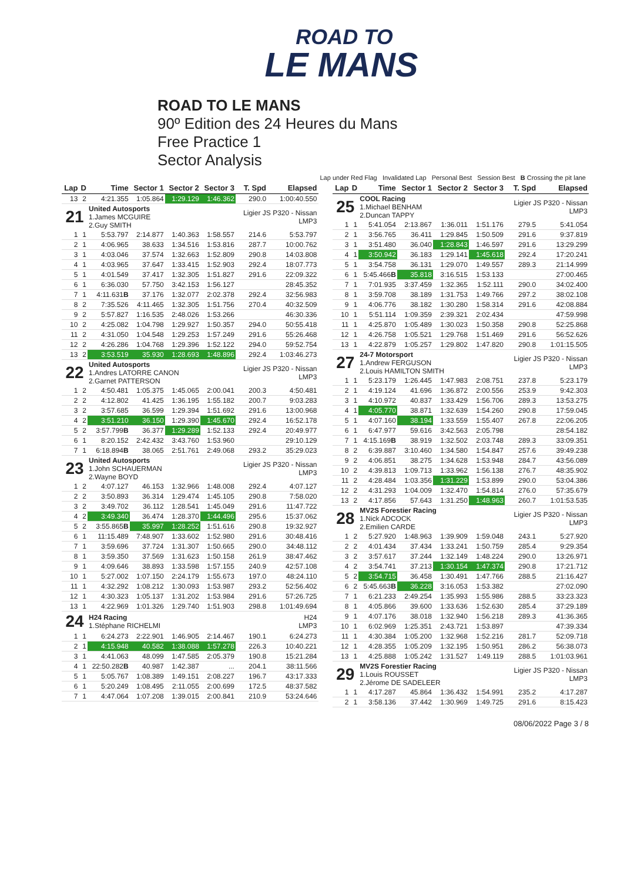ROAD TO
LE MANS
ROAD TO LE MANS
90º Edition des 24 Heures du Mans
Free Practice 1
Sector Analysis
Lap under Red Flag Invalidated Lap Personal Best Session Best B Crossing the pit lane
| Lap | D | Time | Sector 1 | Sector 2 | Sector 3 | T. Spd | Elapsed |
| --- | --- | --- | --- | --- | --- | --- | --- |
| 13 | 2 | 4:21.355 | 1:05.864 | 1:29.129 | 1:46.362 | 290.0 | 1:00:40.550 |
| 21 | | United Autosports 1.James MCGUIRE 2.Guy SMITH | | | | Ligier JS P320 - Nissan LMP3 | |
| 1 | 1 | 5:53.797 | 2:14.877 | 1:40.363 | 1:58.557 | 214.6 | 5:53.797 |
| 2 | 1 | 4:06.965 | 38.633 | 1:34.516 | 1:53.816 | 287.7 | 10:00.762 |
| 3 | 1 | 4:03.046 | 37.574 | 1:32.663 | 1:52.809 | 290.8 | 14:03.808 |
| 4 | 1 | 4:03.965 | 37.647 | 1:33.415 | 1:52.903 | 292.4 | 18:07.773 |
| 5 | 1 | 4:01.549 | 37.417 | 1:32.305 | 1:51.827 | 291.6 | 22:09.322 |
| 6 | 1 | 6:36.030 | 57.750 | 3:42.153 | 1:56.127 | | 28:45.352 |
| 7 | 1 | 4:11.631 B | 37.176 | 1:32.077 | 2:02.378 | 292.4 | 32:56.983 |
| 8 | 2 | 7:35.526 | 4:11.465 | 1:32.305 | 1:51.756 | 270.4 | 40:32.509 |
| 9 | 2 | 5:57.827 | 1:16.535 | 2:48.026 | 1:53.266 | | 46:30.336 |
| 10 | 2 | 4:25.082 | 1:04.798 | 1:29.927 | 1:50.357 | 294.0 | 50:55.418 |
| 11 | 2 | 4:31.050 | 1:04.548 | 1:29.253 | 1:57.249 | 291.6 | 55:26.468 |
| 12 | 2 | 4:26.286 | 1:04.768 | 1:29.396 | 1:52.122 | 294.0 | 59:52.754 |
| 13 | 2 | 3:53.519 | 35.930 | 1:28.693 | 1:48.896 | 292.4 | 1:03:46.273 |
| 22 | | United Autosports 1.Andres LATORRE CANON 2.Garnet PATTERSON | | | | Ligier JS P320 - Nissan LMP3 | |
| 1 | 2 | 4:50.481 | 1:05.375 | 1:45.065 | 2:00.041 | 200.3 | 4:50.481 |
| 2 | 2 | 4:12.802 | 41.425 | 1:36.195 | 1:55.182 | 200.7 | 9:03.283 |
| 3 | 2 | 3:57.685 | 36.599 | 1:29.394 | 1:51.692 | 291.6 | 13:00.968 |
| 4 | 2 | 3:51.210 | 36.150 | 1:29.390 | 1:45.670 | 292.4 | 16:52.178 |
| 5 | 2 | 3:57.799 B | 36.377 | 1:29.289 | 1:52.133 | 292.4 | 20:49.977 |
| 6 | 1 | 8:20.152 | 2:42.432 | 3:43.760 | 1:53.960 | | 29:10.129 |
| 7 | 1 | 6:18.894 B | 38.065 | 2:51.761 | 2:49.068 | 293.2 | 35:29.023 |
| 23 | | United Autosports 1.John SCHAUERMAN 2.Wayne BOYD | | | | Ligier JS P320 - Nissan LMP3 | |
| 1 | 2 | 4:07.127 | 46.153 | 1:32.966 | 1:48.008 | 292.4 | 4:07.127 |
| 2 | 2 | 3:50.893 | 36.314 | 1:29.474 | 1:45.105 | 290.8 | 7:58.020 |
| 3 | 2 | 3:49.702 | 36.112 | 1:28.541 | 1:45.049 | 291.6 | 11:47.722 |
| 4 | 2 | 3:49.340 | 36.474 | 1:28.370 | 1:44.496 | 295.6 | 15:37.062 |
| 5 | 2 | 3:55.865 B | 35.997 | 1:28.252 | 1:51.616 | 290.8 | 19:32.927 |
| 6 | 1 | 11:15.489 | 7:48.907 | 1:33.602 | 1:52.980 | 291.6 | 30:48.416 |
| 7 | 1 | 3:59.696 | 37.724 | 1:31.307 | 1:50.665 | 290.0 | 34:48.112 |
| 8 | 1 | 3:59.350 | 37.569 | 1:31.623 | 1:50.158 | 261.9 | 38:47.462 |
| 9 | 1 | 4:09.646 | 38.893 | 1:33.598 | 1:57.155 | 240.9 | 42:57.108 |
| 10 | 1 | 5:27.002 | 1:07.150 | 2:24.179 | 1:55.673 | 197.0 | 48:24.110 |
| 11 | 1 | 4:32.292 | 1:08.212 | 1:30.093 | 1:53.987 | 293.2 | 52:56.402 |
| 12 | 1 | 4:30.323 | 1:05.137 | 1:31.202 | 1:53.984 | 291.6 | 57:26.725 |
| 13 | 1 | 4:22.969 | 1:01.326 | 1:29.740 | 1:51.903 | 298.8 | 1:01:49.694 |
| 24 | | H24 Racing 1.Stéphane RICHELMI | | | | H24 LMP3 | |
| 1 | 1 | 6:24.273 | 2:22.901 | 1:46.905 | 2:14.467 | 190.1 | 6:24.273 |
| 2 | 1 | 4:15.948 | 40.582 | 1:38.088 | 1:57.278 | 226.3 | 10:40.221 |
| 3 | 1 | 4:41.063 | 48.099 | 1:47.585 | 2:05.379 | 190.8 | 15:21.284 |
| 4 | 1 | 22:50.282 B | 40.987 | 1:42.387 | ... | 204.1 | 38:11.566 |
| 5 | 1 | 5:05.767 | 1:08.389 | 1:49.151 | 2:08.227 | 196.7 | 43:17.333 |
| 6 | 1 | 5:20.249 | 1:08.495 | 2:11.055 | 2:00.699 | 172.5 | 48:37.582 |
| 7 | 1 | 4:47.064 | 1:07.208 | 1:39.015 | 2:00.841 | 210.9 | 53:24.646 |
| Lap | D | Time | Sector 1 | Sector 2 | Sector 3 | T. Spd | Elapsed |
| --- | --- | --- | --- | --- | --- | --- | --- |
| 25 | | COOL Racing 1.Michael BENHAM 2.Duncan TAPPY | | | | Ligier JS P320 - Nissan LMP3 | |
| 1 | 1 | 5:41.054 | 2:13.867 | 1:36.011 | 1:51.176 | 279.5 | 5:41.054 |
| 2 | 1 | 3:56.765 | 36.411 | 1:29.845 | 1:50.509 | 291.6 | 9:37.819 |
| 3 | 1 | 3:51.480 | 36.040 | 1:28.843 | 1:46.597 | 291.6 | 13:29.299 |
| 4 | 1 | 3:50.942 | 36.183 | 1:29.141 | 1:45.618 | 292.4 | 17:20.241 |
| 5 | 1 | 3:54.758 | 36.131 | 1:29.070 | 1:49.557 | 289.3 | 21:14.999 |
| 6 | 1 | 5:45.466 B | 35.818 | 3:16.515 | 1:53.133 | | 27:00.465 |
| 7 | 1 | 7:01.935 | 3:37.459 | 1:32.365 | 1:52.111 | 290.0 | 34:02.400 |
| 8 | 1 | 3:59.708 | 38.189 | 1:31.753 | 1:49.766 | 297.2 | 38:02.108 |
| 9 | 1 | 4:06.776 | 38.182 | 1:30.280 | 1:58.314 | 291.6 | 42:08.884 |
| 10 | 1 | 5:51.114 | 1:09.359 | 2:39.321 | 2:02.434 | | 47:59.998 |
| 11 | 1 | 4:25.870 | 1:05.489 | 1:30.023 | 1:50.358 | 290.8 | 52:25.868 |
| 12 | 1 | 4:26.758 | 1:05.521 | 1:29.768 | 1:51.469 | 291.6 | 56:52.626 |
| 13 | 1 | 4:22.879 | 1:05.257 | 1:29.802 | 1:47.820 | 290.8 | 1:01:15.505 |
| 27 | | 24-7 Motorsport 1.Andrew FERGUSON 2.Louis HAMILTON SMITH | | | | Ligier JS P320 - Nissan LMP3 | |
| 1 | 1 | 5:23.179 | 1:26.445 | 1:47.983 | 2:08.751 | 237.8 | 5:23.179 |
| 2 | 1 | 4:19.124 | 41.696 | 1:36.872 | 2:00.556 | 253.9 | 9:42.303 |
| 3 | 1 | 4:10.972 | 40.837 | 1:33.429 | 1:56.706 | 289.3 | 13:53.275 |
| 4 | 1 | 4:05.770 | 38.871 | 1:32.639 | 1:54.260 | 290.8 | 17:59.045 |
| 5 | 1 | 4:07.160 | 38.194 | 1:33.559 | 1:55.407 | 267.8 | 22:06.205 |
| 6 | 1 | 6:47.977 | 59.616 | 3:42.563 | 2:05.798 | | 28:54.182 |
| 7 | 1 | 4:15.169 B | 38.919 | 1:32.502 | 2:03.748 | 289.3 | 33:09.351 |
| 8 | 2 | 6:39.887 | 3:10.460 | 1:34.580 | 1:54.847 | 257.6 | 39:49.238 |
| 9 | 2 | 4:06.851 | 38.275 | 1:34.628 | 1:53.948 | 284.7 | 43:56.089 |
| 10 | 2 | 4:39.813 | 1:09.713 | 1:33.962 | 1:56.138 | 276.7 | 48:35.902 |
| 11 | 2 | 4:28.484 | 1:03.356 | 1:31.229 | 1:53.899 | 290.0 | 53:04.386 |
| 12 | 2 | 4:31.293 | 1:04.009 | 1:32.470 | 1:54.814 | 276.0 | 57:35.679 |
| 13 | 2 | 4:17.856 | 57.643 | 1:31.250 | 1:48.963 | 260.7 | 1:01:53.535 |
| 28 | | MV2S Forestier Racing 1.Nick ADCOCK 2.Emilien CARDE | | | | Ligier JS P320 - Nissan LMP3 | |
| 1 | 2 | 5:27.920 | 1:48.963 | 1:39.909 | 1:59.048 | 243.1 | 5:27.920 |
| 2 | 2 | 4:01.434 | 37.434 | 1:33.241 | 1:50.759 | 285.4 | 9:29.354 |
| 3 | 2 | 3:57.617 | 37.244 | 1:32.149 | 1:48.224 | 290.0 | 13:26.971 |
| 4 | 2 | 3:54.741 | 37.213 | 1:30.154 | 1:47.374 | 290.8 | 17:21.712 |
| 5 | 2 | 3:54.715 | 36.458 | 1:30.491 | 1:47.766 | 288.5 | 21:16.427 |
| 6 | 2 | 5:45.663 B | 36.228 | 3:16.053 | 1:53.382 | | 27:02.090 |
| 7 | 1 | 6:21.233 | 2:49.254 | 1:35.993 | 1:55.986 | 288.5 | 33:23.323 |
| 8 | 1 | 4:05.866 | 39.600 | 1:33.636 | 1:52.630 | 285.4 | 37:29.189 |
| 9 | 1 | 4:07.176 | 38.018 | 1:32.940 | 1:56.218 | 289.3 | 41:36.365 |
| 10 | 1 | 6:02.969 | 1:25.351 | 2:43.721 | 1:53.897 | | 47:39.334 |
| 11 | 1 | 4:30.384 | 1:05.200 | 1:32.968 | 1:52.216 | 281.7 | 52:09.718 |
| 12 | 1 | 4:28.355 | 1:05.209 | 1:32.195 | 1:50.951 | 286.2 | 56:38.073 |
| 13 | 1 | 4:25.888 | 1:05.242 | 1:31.527 | 1:49.119 | 288.5 | 1:01:03.961 |
| 29 | | MV2S Forestier Racing 1.Louis ROUSSET 2.Jérome DE SADELEER | | | | Ligier JS P320 - Nissan LMP3 | |
| 1 | 1 | 4:17.287 | 45.864 | 1:36.432 | 1:54.991 | 235.2 | 4:17.287 |
| 2 | 1 | 3:58.136 | 37.442 | 1:30.969 | 1:49.725 | 291.6 | 8:15.423 |
08/06/2022 Page 3 / 8